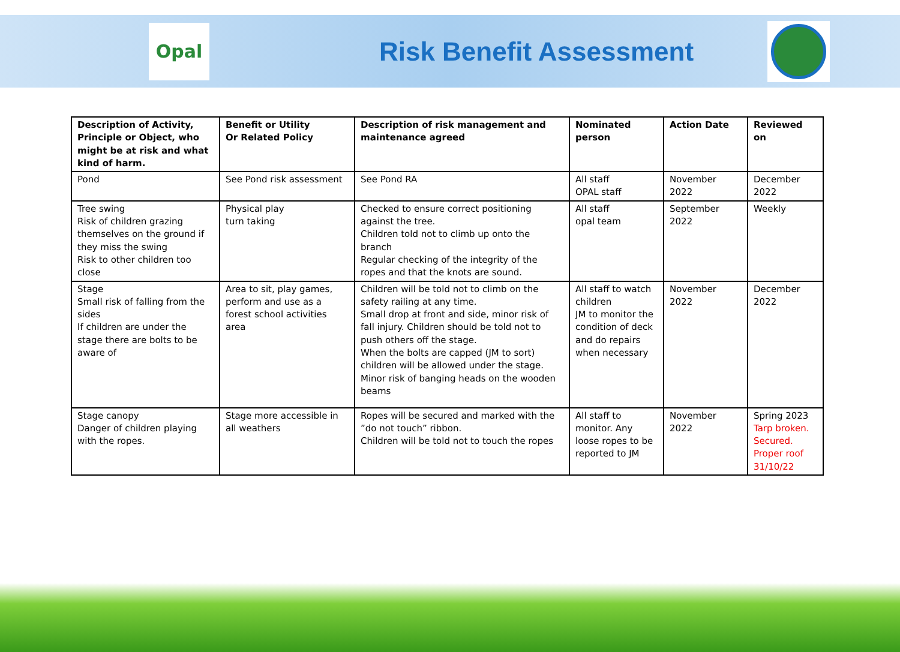Opal
Risk Benefit Assessment
| Description of Activity, Principle or Object, who might be at risk and what kind of harm. | Benefit or Utility Or Related Policy | Description of risk management and maintenance agreed | Nominated person | Action Date | Reviewed on |
| --- | --- | --- | --- | --- | --- |
| Pond | See Pond risk assessment | See Pond RA | All staff OPAL staff | November 2022 | December 2022 |
| Tree swing Risk of children grazing themselves on the ground if they miss the swing Risk to other children too close | Physical play turn taking | Checked to ensure correct positioning against the tree. Children told not to climb up onto the branch Regular checking of the integrity of the ropes and that the knots are sound. | All staff opal team | September 2022 | Weekly |
| Stage Small risk of falling from the sides If children are under the stage there are bolts to be aware of | Area to sit, play games, perform and use as a forest school activities area | Children will be told not to climb on the safety railing at any time. Small drop at front and side, minor risk of fall injury. Children should be told not to push others off the stage. When the bolts are capped (JM to sort) children will be allowed under the stage. Minor risk of banging heads on the wooden beams | All staff to watch children JM to monitor the condition of deck and do repairs when necessary | November 2022 | December 2022 |
| Stage canopy Danger of children playing with the ropes. | Stage more accessible in all weathers | Ropes will be secured and marked with the ”do not touch” ribbon. Children will be told not to touch the ropes | All staff to monitor. Any loose ropes to be reported to JM | November 2022 | Spring 2023 Tarp broken. Secured. Proper roof 31/10/22 |